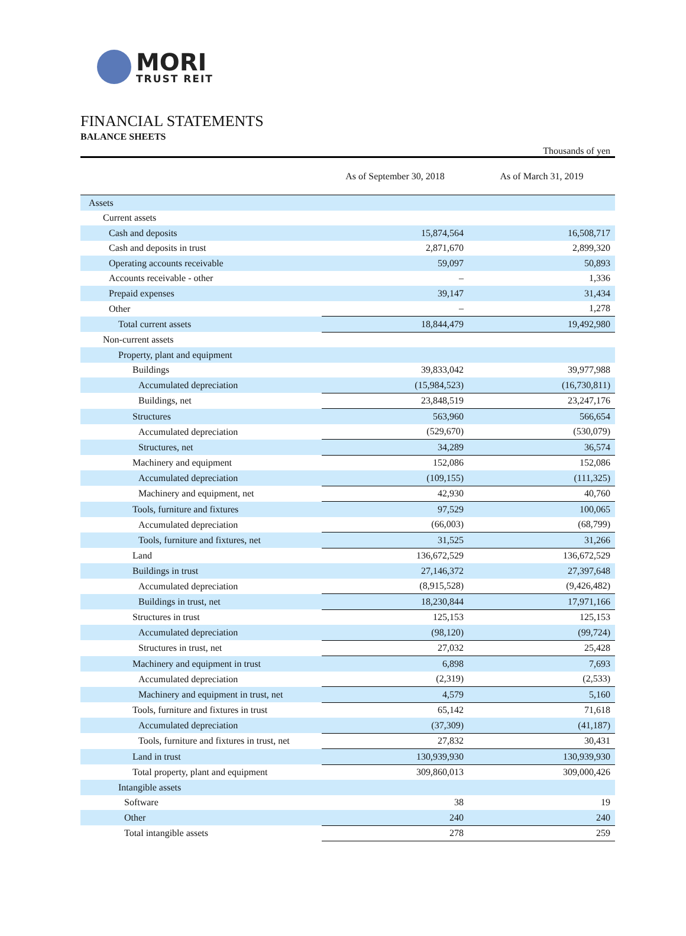MORI
TRUST REIT
FINANCIAL STATEMENTS
BALANCE SHEETS
Thousands of yen
| | As of September 30, 2018 | As of March 31, 2019 |
| --- | --- | --- |
| Assets | | |
| Current assets | | |
| Cash and deposits | 15,874,564 | 16,508,717 |
| Cash and deposits in trust | 2,871,670 | 2,899,320 |
| Operating accounts receivable | 59,097 | 50,893 |
| Accounts receivable - other | – | 1,336 |
| Prepaid expenses | 39,147 | 31,434 |
| Other | – | 1,278 |
| Total current assets | 18,844,479 | 19,492,980 |
| Non-current assets | | |
| Property, plant and equipment | | |
| Buildings | 39,833,042 | 39,977,988 |
| Accumulated depreciation | (15,984,523) | (16,730,811) |
| Buildings, net | 23,848,519 | 23,247,176 |
| Structures | 563,960 | 566,654 |
| Accumulated depreciation | (529,670) | (530,079) |
| Structures, net | 34,289 | 36,574 |
| Machinery and equipment | 152,086 | 152,086 |
| Accumulated depreciation | (109,155) | (111,325) |
| Machinery and equipment, net | 42,930 | 40,760 |
| Tools, furniture and fixtures | 97,529 | 100,065 |
| Accumulated depreciation | (66,003) | (68,799) |
| Tools, furniture and fixtures, net | 31,525 | 31,266 |
| Land | 136,672,529 | 136,672,529 |
| Buildings in trust | 27,146,372 | 27,397,648 |
| Accumulated depreciation | (8,915,528) | (9,426,482) |
| Buildings in trust, net | 18,230,844 | 17,971,166 |
| Structures in trust | 125,153 | 125,153 |
| Accumulated depreciation | (98,120) | (99,724) |
| Structures in trust, net | 27,032 | 25,428 |
| Machinery and equipment in trust | 6,898 | 7,693 |
| Accumulated depreciation | (2,319) | (2,533) |
| Machinery and equipment in trust, net | 4,579 | 5,160 |
| Tools, furniture and fixtures in trust | 65,142 | 71,618 |
| Accumulated depreciation | (37,309) | (41,187) |
| Tools, furniture and fixtures in trust, net | 27,832 | 30,431 |
| Land in trust | 130,939,930 | 130,939,930 |
| Total property, plant and equipment | 309,860,013 | 309,000,426 |
| Intangible assets | | |
| Software | 38 | 19 |
| Other | 240 | 240 |
| Total intangible assets | 278 | 259 |